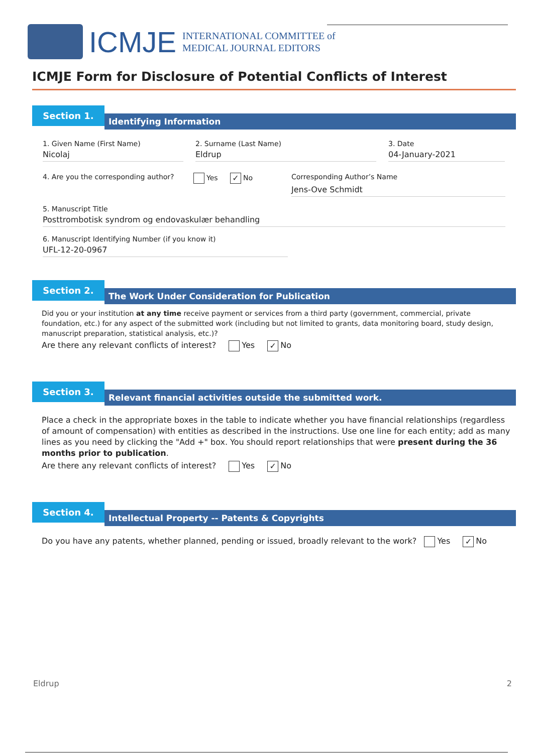ICMJE
INTERNATIONAL COMMITTEE of
MEDICAL JOURNAL EDITORS
ICMJE Form for Disclosure of Potential Conflicts of Interest
Section 1.
Identifying Information
1. Given Name (First Name)
Nicolaj
2. Surname (Last Name)
Eldrup
3. Date
04-January-2021
4. Are you the corresponding author?
Yes ✓ No Corresponding Author’s Name
Jens-Ove Schmidt
5. Manuscript Title
Posttrombotisk syndrom og endovaskulær behandling
6. Manuscript Identifying Number (if you know it)
UFL-12-20-0967
Section 2.
The Work Under Consideration for Publication
Did you or your institution at any time receive payment or services from a third party (government, commercial, private foundation, etc.) for any aspect of the submitted work (including but not limited to grants, data monitoring board, study design, manuscript preparation, statistical analysis, etc.)?
Are there any relevant conflicts of interest? Yes ✓ No
Section 3.
Relevant financial activities outside the submitted work.
Place a check in the appropriate boxes in the table to indicate whether you have financial relationships (regardless of amount of compensation) with entities as described in the instructions. Use one line for each entity; add as many lines as you need by clicking the "Add +" box. You should report relationships that were present during the 36 months prior to publication.
Are there any relevant conflicts of interest? Yes ✓ No
Section 4.
Intellectual Property -- Patents & Copyrights
Do you have any patents, whether planned, pending or issued, broadly relevant to the work? Yes ✓ No
Eldrup 2